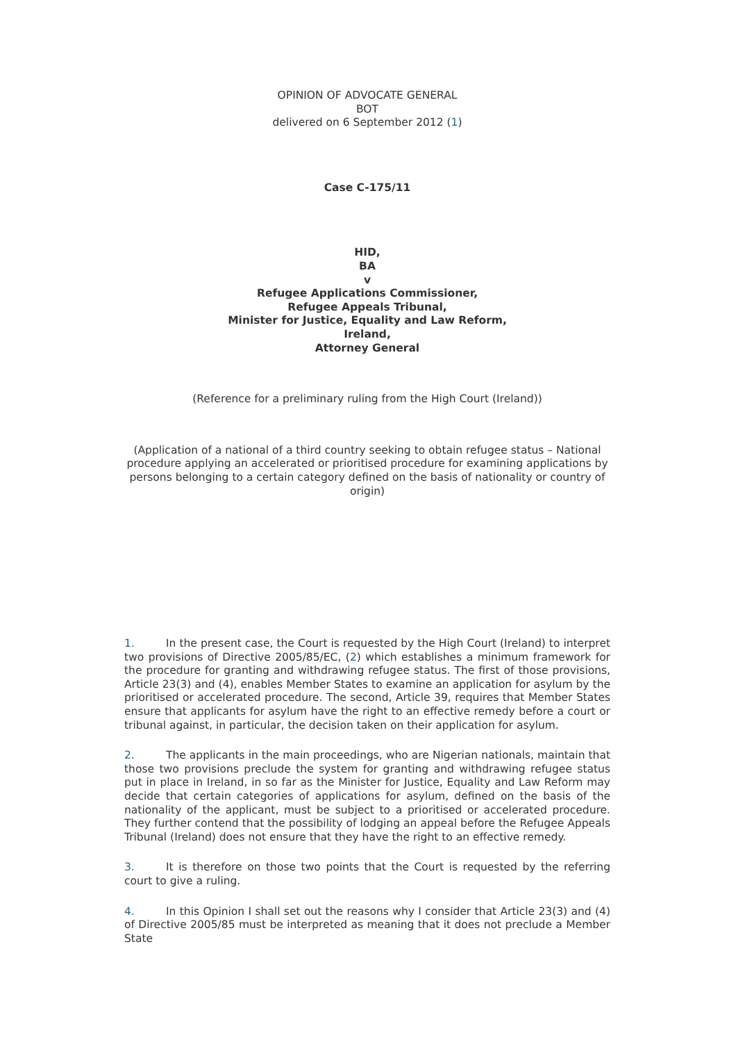OPINION OF ADVOCATE GENERAL
BOT
delivered on 6 September 2012 (1)
Case C-175/11
HID,
BA
v
Refugee Applications Commissioner,
Refugee Appeals Tribunal,
Minister for Justice, Equality and Law Reform,
Ireland,
Attorney General
(Reference for a preliminary ruling from the High Court (Ireland))
(Application of a national of a third country seeking to obtain refugee status – National procedure applying an accelerated or prioritised procedure for examining applications by persons belonging to a certain category defined on the basis of nationality or country of origin)
1. In the present case, the Court is requested by the High Court (Ireland) to interpret two provisions of Directive 2005/85/EC, (2) which establishes a minimum framework for the procedure for granting and withdrawing refugee status. The first of those provisions, Article 23(3) and (4), enables Member States to examine an application for asylum by the prioritised or accelerated procedure. The second, Article 39, requires that Member States ensure that applicants for asylum have the right to an effective remedy before a court or tribunal against, in particular, the decision taken on their application for asylum.
2. The applicants in the main proceedings, who are Nigerian nationals, maintain that those two provisions preclude the system for granting and withdrawing refugee status put in place in Ireland, in so far as the Minister for Justice, Equality and Law Reform may decide that certain categories of applications for asylum, defined on the basis of the nationality of the applicant, must be subject to a prioritised or accelerated procedure. They further contend that the possibility of lodging an appeal before the Refugee Appeals Tribunal (Ireland) does not ensure that they have the right to an effective remedy.
3. It is therefore on those two points that the Court is requested by the referring court to give a ruling.
4. In this Opinion I shall set out the reasons why I consider that Article 23(3) and (4) of Directive 2005/85 must be interpreted as meaning that it does not preclude a Member State